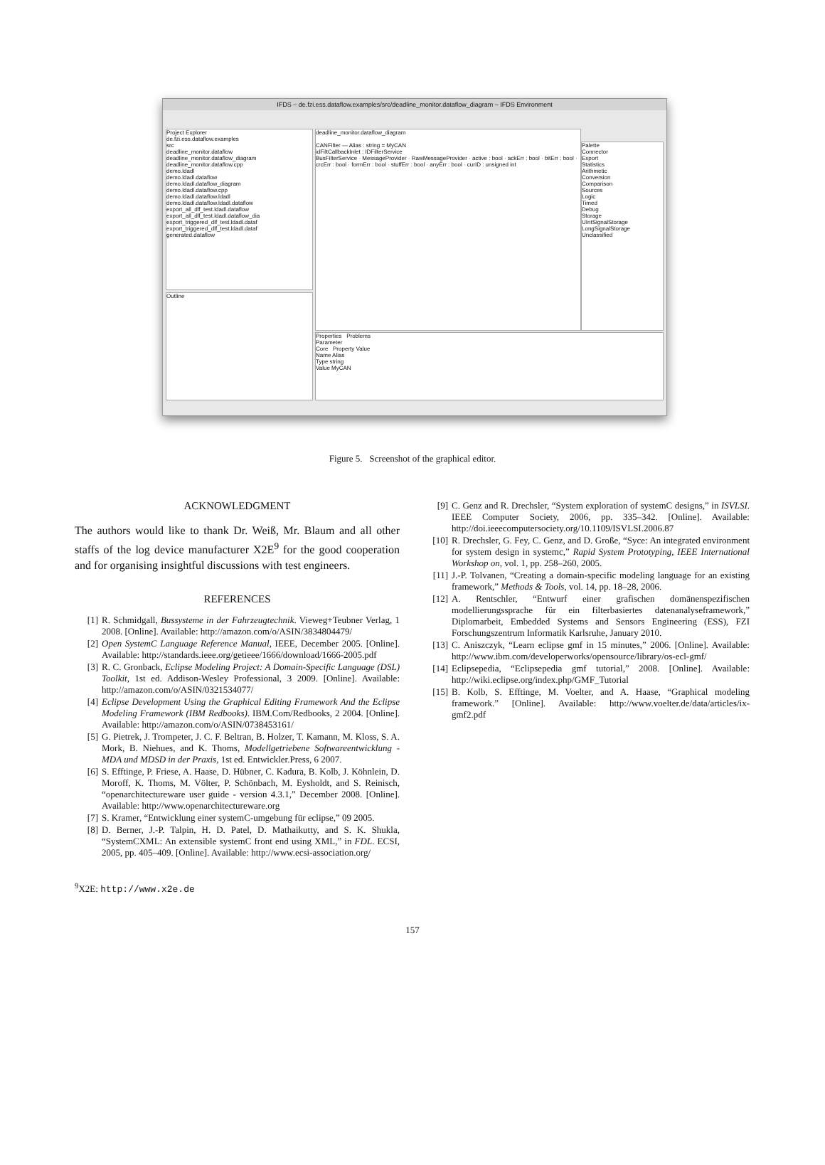IFDS – de.fzi.ess.dataflow.examples/src/deadline_monitor.dataflow_diagram – IFDS Environment
Project Explorer
de.fzi.ess.dataflow.examples
src
deadline_monitor.dataflow
deadline_monitor.dataflow_diagram
deadline_monitor.dataflow.cpp
demo.ldadl
demo.ldadl.dataflow
demo.ldadl.dataflow_diagram
demo.ldadl.dataflow.cpp
demo.ldadl.dataflow.ldadl
demo.ldadl.dataflow.ldadl.dataflow
export_all_dlf_test.ldadl.dataflow
export_all_dlf_test.ldadl.dataflow_dia
export_triggered_dlf_test.ldadl.dataf
export_triggered_dlf_test.ldadl.dataf
generated.dataflow
Outline
deadline_monitor.dataflow_diagram
CANFilter — Alias : string = MyCAN
idFiltCallbackInlet : IDFilterService
BusFilterService · MessageProvider · RawMessageProvider · active : bool · ackErr : bool · bitErr : bool · crcErr : bool · formErr : bool · stuffErr : bool · anyErr : bool · curID : unsigned int
Palette
Connector
Export
Statistics
Arithmetic
Conversion
Comparison
Sources
Logic
Timed
Debug
Storage
UIntSignalStorage
LongSignalStorage
Unclassified
Properties Problems
Parameter
Core Property Value
Name Alias
Type string
Value MyCAN
Figure 5. Screenshot of the graphical editor.
ACKNOWLEDGMENT
The authors would like to thank Dr. Weiß, Mr. Blaum and all other staffs of the log device manufacturer X2E<sup>9</sup> for the good cooperation and for organising insightful discussions with test engineers.
REFERENCES
[1] R. Schmidgall, Bussysteme in der Fahrzeugtechnik. Vieweg+Teubner Verlag, 1 2008. [Online]. Available: http://amazon.com/o/ASIN/3834804479/
[2] Open SystemC Language Reference Manual, IEEE, December 2005. [Online]. Available: http://standards.ieee.org/getieee/1666/download/1666-2005.pdf
[3] R. C. Gronback, Eclipse Modeling Project: A Domain-Specific Language (DSL) Toolkit, 1st ed. Addison-Wesley Professional, 3 2009. [Online]. Available: http://amazon.com/o/ASIN/0321534077/
[4] Eclipse Development Using the Graphical Editing Framework And the Eclipse Modeling Framework (IBM Redbooks). IBM.Com/Redbooks, 2 2004. [Online]. Available: http://amazon.com/o/ASIN/0738453161/
[5] G. Pietrek, J. Trompeter, J. C. F. Beltran, B. Holzer, T. Kamann, M. Kloss, S. A. Mork, B. Niehues, and K. Thoms, Modellgetriebene Softwareentwicklung - MDA und MDSD in der Praxis, 1st ed. Entwickler.Press, 6 2007.
[6] S. Efftinge, P. Friese, A. Haase, D. Hübner, C. Kadura, B. Kolb, J. Köhnlein, D. Moroff, K. Thoms, M. Völter, P. Schönbach, M. Eysholdt, and S. Reinisch, “openarchitectureware user guide - version 4.3.1,” December 2008. [Online]. Available: http://www.openarchitectureware.org
[7] S. Kramer, “Entwicklung einer systemC-umgebung für eclipse,” 09 2005.
[8] D. Berner, J.-P. Talpin, H. D. Patel, D. Mathaikutty, and S. K. Shukla, “SystemCXML: An extensible systemC front end using XML,” in FDL. ECSI, 2005, pp. 405–409. [Online]. Available: http://www.ecsi-association.org/
<sup>9</sup> X2E: http://www.x2e.de
[9] C. Genz and R. Drechsler, “System exploration of systemC designs,” in ISVLSI. IEEE Computer Society, 2006, pp. 335–342. [Online]. Available: http://doi.ieeecomputersociety.org/10.1109/ISVLSI.2006.87
[10] R. Drechsler, G. Fey, C. Genz, and D. Große, “Syce: An integrated environment for system design in systemc,” Rapid System Prototyping, IEEE International Workshop on, vol. 1, pp. 258–260, 2005.
[11] J.-P. Tolvanen, “Creating a domain-specific modeling language for an existing framework,” Methods & Tools, vol. 14, pp. 18–28, 2006.
[12] A. Rentschler, “Entwurf einer grafischen domänenspezifischen modellierungssprache für ein filterbasiertes datenanalyseframework,” Diplomarbeit, Embedded Systems and Sensors Engineering (ESS), FZI Forschungszentrum Informatik Karlsruhe, January 2010.
[13] C. Aniszczyk, “Learn eclipse gmf in 15 minutes,” 2006. [Online]. Available: http://www.ibm.com/developerworks/opensource/library/os-ecl-gmf/
[14] Eclipsepedia, “Eclipsepedia gmf tutorial,” 2008. [Online]. Available: http://wiki.eclipse.org/index.php/GMF_Tutorial
[15] B. Kolb, S. Efftinge, M. Voelter, and A. Haase, “Graphical modeling framework.” [Online]. Available: http://www.voelter.de/data/articles/ix-gmf2.pdf
157